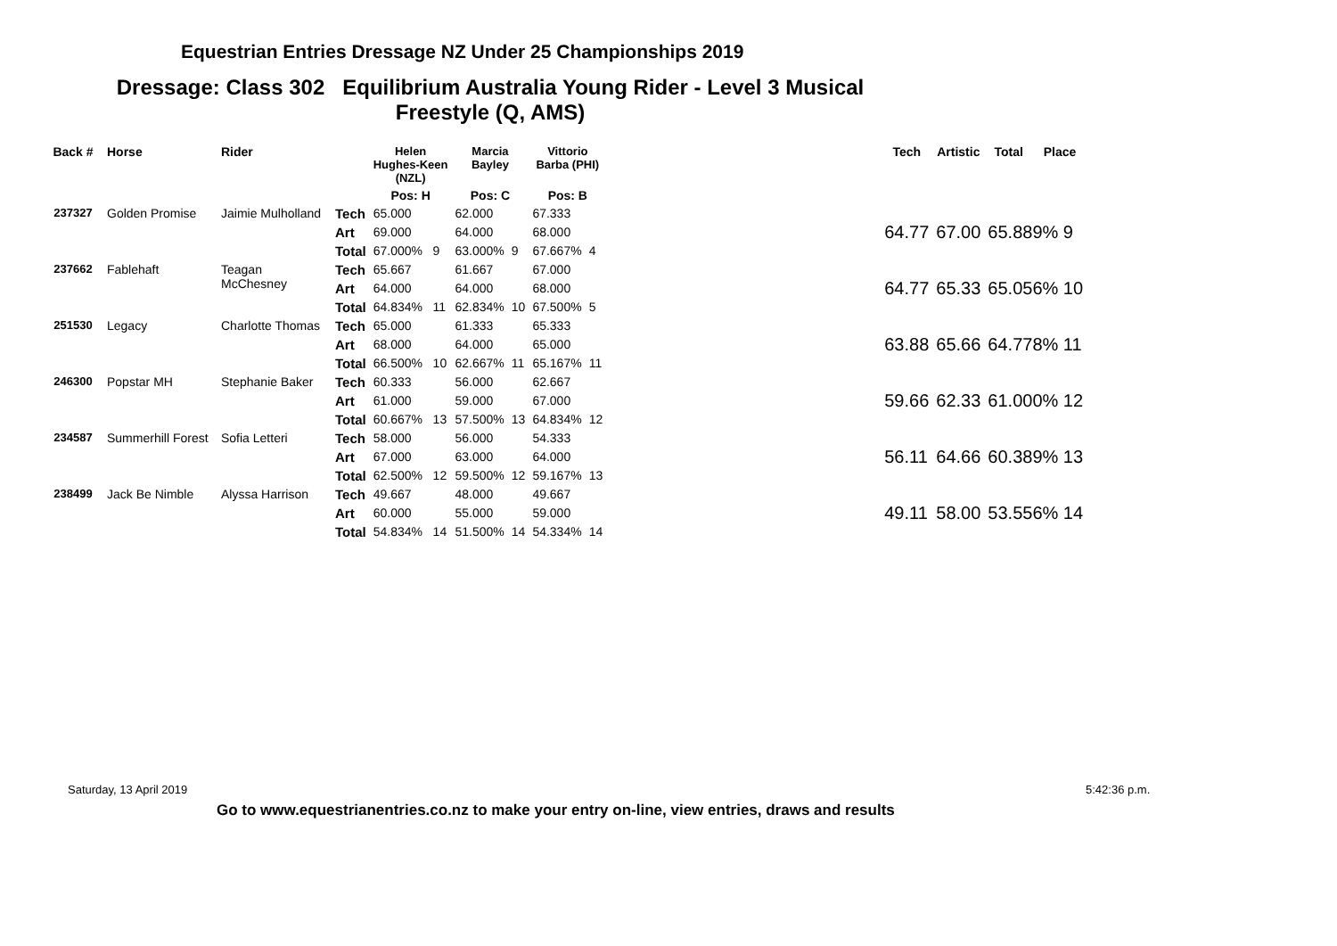Equestrian Entries Dressage NZ Under 25 Championships 2019
Dressage: Class 302 Equilibrium Australia Young Rider - Level 3 Musical
Freestyle (Q, AMS)
| Back # | Horse | Rider | | Helen Hughes-Keen (NZL) | | Marcia Bayley | | Vittorio Barba (PHI) | | | Tech | Artistic | Total | Place |
| --- | --- | --- | --- | --- | --- | --- | --- | --- | --- | --- | --- | --- | --- | --- |
| | | | | Pos: H | | Pos: C | | Pos: B | | | | | | |
| 237327 | Golden Promise | Jaimie Mulholland | Tech | 65.000 | | 62.000 | | 67.333 | | | 64.77 | 67.00 | 65.889% 9 | |
| | | | Art | 69.000 | | 64.000 | | 68.000 | | | | | | |
| | | | Total | 67.000% | 9 | 63.000% | 9 | 67.667% | 4 | | | | | |
| 237662 | Fablehaft | Teagan McChesney | Tech | 65.667 | | 61.667 | | 67.000 | | | 64.77 | 65.33 | 65.056% 10 | |
| | | | Art | 64.000 | | 64.000 | | 68.000 | | | | | | |
| | | | Total | 64.834% | 11 | 62.834% | 10 | 67.500% | 5 | | | | | |
| 251530 | Legacy | Charlotte Thomas | Tech | 65.000 | | 61.333 | | 65.333 | | | 63.88 | 65.66 | 64.778% 11 | |
| | | | Art | 68.000 | | 64.000 | | 65.000 | | | | | | |
| | | | Total | 66.500% | 10 | 62.667% | 11 | 65.167% | 11 | | | | | |
| 246300 | Popstar MH | Stephanie Baker | Tech | 60.333 | | 56.000 | | 62.667 | | | 59.66 | 62.33 | 61.000% 12 | |
| | | | Art | 61.000 | | 59.000 | | 67.000 | | | | | | |
| | | | Total | 60.667% | 13 | 57.500% | 13 | 64.834% | 12 | | | | | |
| 234587 | Summerhill Forest | Sofia Letteri | Tech | 58.000 | | 56.000 | | 54.333 | | | 56.11 | 64.66 | 60.389% 13 | |
| | | | Art | 67.000 | | 63.000 | | 64.000 | | | | | | |
| | | | Total | 62.500% | 12 | 59.500% | 12 | 59.167% | 13 | | | | | |
| 238499 | Jack Be Nimble | Alyssa Harrison | Tech | 49.667 | | 48.000 | | 49.667 | | | 49.11 | 58.00 | 53.556% 14 | |
| | | | Art | 60.000 | | 55.000 | | 59.000 | | | | | | |
| | | | Total | 54.834% | 14 | 51.500% | 14 | 54.334% | 14 | | | | | |
Saturday, 13 April 2019 5:42:36 p.m.
Go to www.equestrianentries.co.nz to make your entry on-line, view entries, draws and results